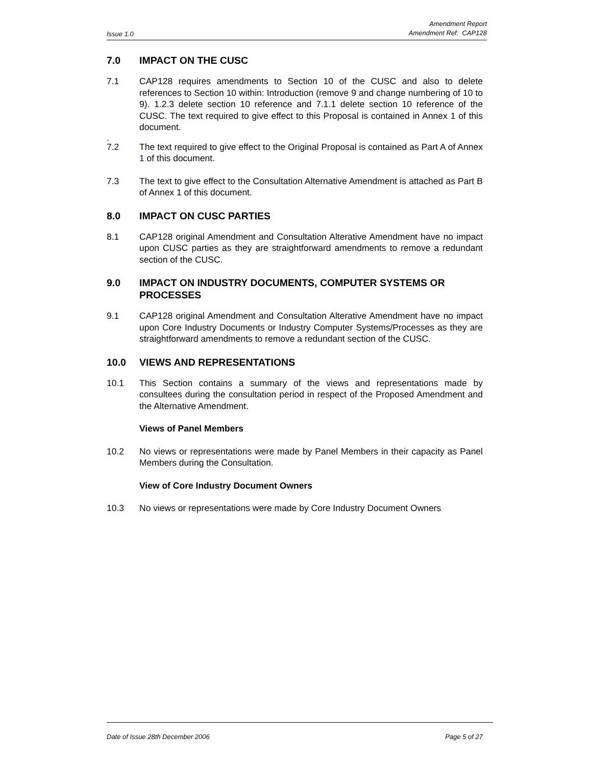Issue 1.0 Amendment Report
Amendment Ref: CAP128
7.0 IMPACT ON THE CUSC
7.1 CAP128 requires amendments to Section 10 of the CUSC and also to delete references to Section 10 within: Introduction (remove 9 and change numbering of 10 to 9). 1.2.3 delete section 10 reference and 7.1.1 delete section 10 reference of the CUSC. The text required to give effect to this Proposal is contained in Annex 1 of this document.
.
7.2 The text required to give effect to the Original Proposal is contained as Part A of Annex 1 of this document.
7.3 The text to give effect to the Consultation Alternative Amendment is attached as Part B of Annex 1 of this document.
8.0 IMPACT ON CUSC PARTIES
8.1 CAP128 original Amendment and Consultation Alterative Amendment have no impact upon CUSC parties as they are straightforward amendments to remove a redundant section of the CUSC.
9.0 IMPACT ON INDUSTRY DOCUMENTS, COMPUTER SYSTEMS OR PROCESSES
9.1 CAP128 original Amendment and Consultation Alterative Amendment have no impact upon Core Industry Documents or Industry Computer Systems/Processes as they are straightforward amendments to remove a redundant section of the CUSC.
10.0 VIEWS AND REPRESENTATIONS
10.1 This Section contains a summary of the views and representations made by consultees during the consultation period in respect of the Proposed Amendment and the Alternative Amendment.
Views of Panel Members
10.2 No views or representations were made by Panel Members in their capacity as Panel Members during the Consultation.
View of Core Industry Document Owners
10.3 No views or representations were made by Core Industry Document Owners
Date of Issue 28th December 2006 Page 5 of 27